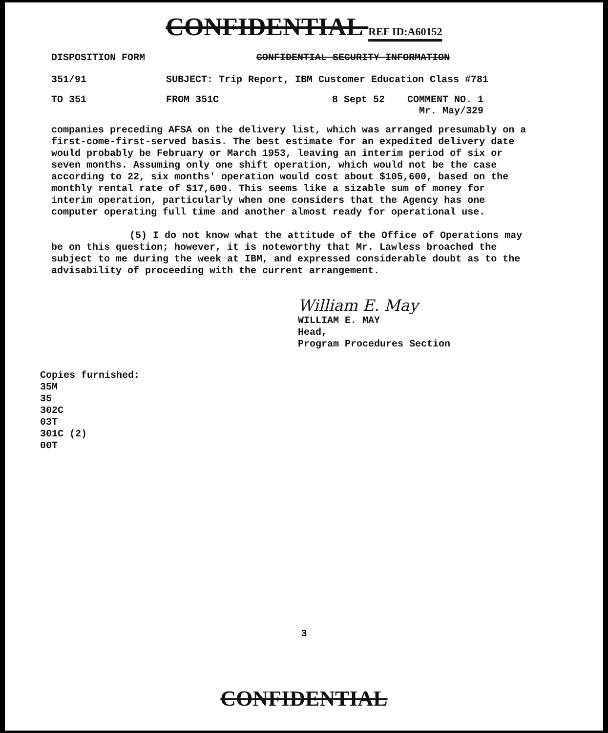CONFIDENTIAL REF ID:A60152
DISPOSITION FORM CONFIDENTIAL SECURITY INFORMATION
351/91 SUBJECT: Trip Report, IBM Customer Education Class #781
TO 351 FROM 351C 8 Sept 52 COMMENT NO. 1
Mr. May/329
companies preceding AFSA on the delivery list, which was arranged presumably on a first-come-first-served basis. The best estimate for an expedited delivery date would probably be February or March 1953, leaving an interim period of six or seven months. Assuming only one shift operation, which would not be the case according to 22, six months' operation would cost about $105,600, based on the monthly rental rate of $17,600. This seems like a sizable sum of money for interim operation, particularly when one considers that the Agency has one computer operating full time and another almost ready for operational use.
(5) I do not know what the attitude of the Office of Operations may be on this question; however, it is noteworthy that Mr. Lawless broached the subject to me during the week at IBM, and expressed considerable doubt as to the advisability of proceeding with the current arrangement.
William E. May
WILLIAM E. MAY
Head,
Program Procedures Section
Copies furnished:
35M
35
302C
03T
301C (2)
00T
3
CONFIDENTIAL